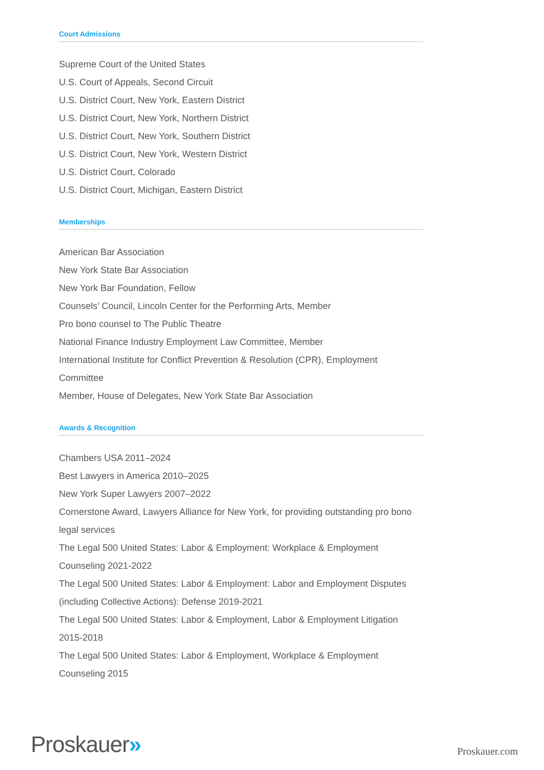Court Admissions
Supreme Court of the United States
U.S. Court of Appeals, Second Circuit
U.S. District Court, New York, Eastern District
U.S. District Court, New York, Northern District
U.S. District Court, New York, Southern District
U.S. District Court, New York, Western District
U.S. District Court, Colorado
U.S. District Court, Michigan, Eastern District
Memberships
American Bar Association
New York State Bar Association
New York Bar Foundation, Fellow
Counsels’ Council, Lincoln Center for the Performing Arts, Member
Pro bono counsel to The Public Theatre
National Finance Industry Employment Law Committee, Member
International Institute for Conflict Prevention & Resolution (CPR), Employment Committee
Member, House of Delegates, New York State Bar Association
Awards & Recognition
Chambers USA 2011–2024
Best Lawyers in America 2010–2025
New York Super Lawyers 2007–2022
Cornerstone Award, Lawyers Alliance for New York, for providing outstanding pro bono legal services
The Legal 500 United States: Labor & Employment: Workplace & Employment Counseling 2021-2022
The Legal 500 United States: Labor & Employment: Labor and Employment Disputes (including Collective Actions): Defense 2019-2021
The Legal 500 United States: Labor & Employment, Labor & Employment Litigation 2015-2018
The Legal 500 United States: Labor & Employment, Workplace & Employment Counseling 2015
Proskauer»
Proskauer.com